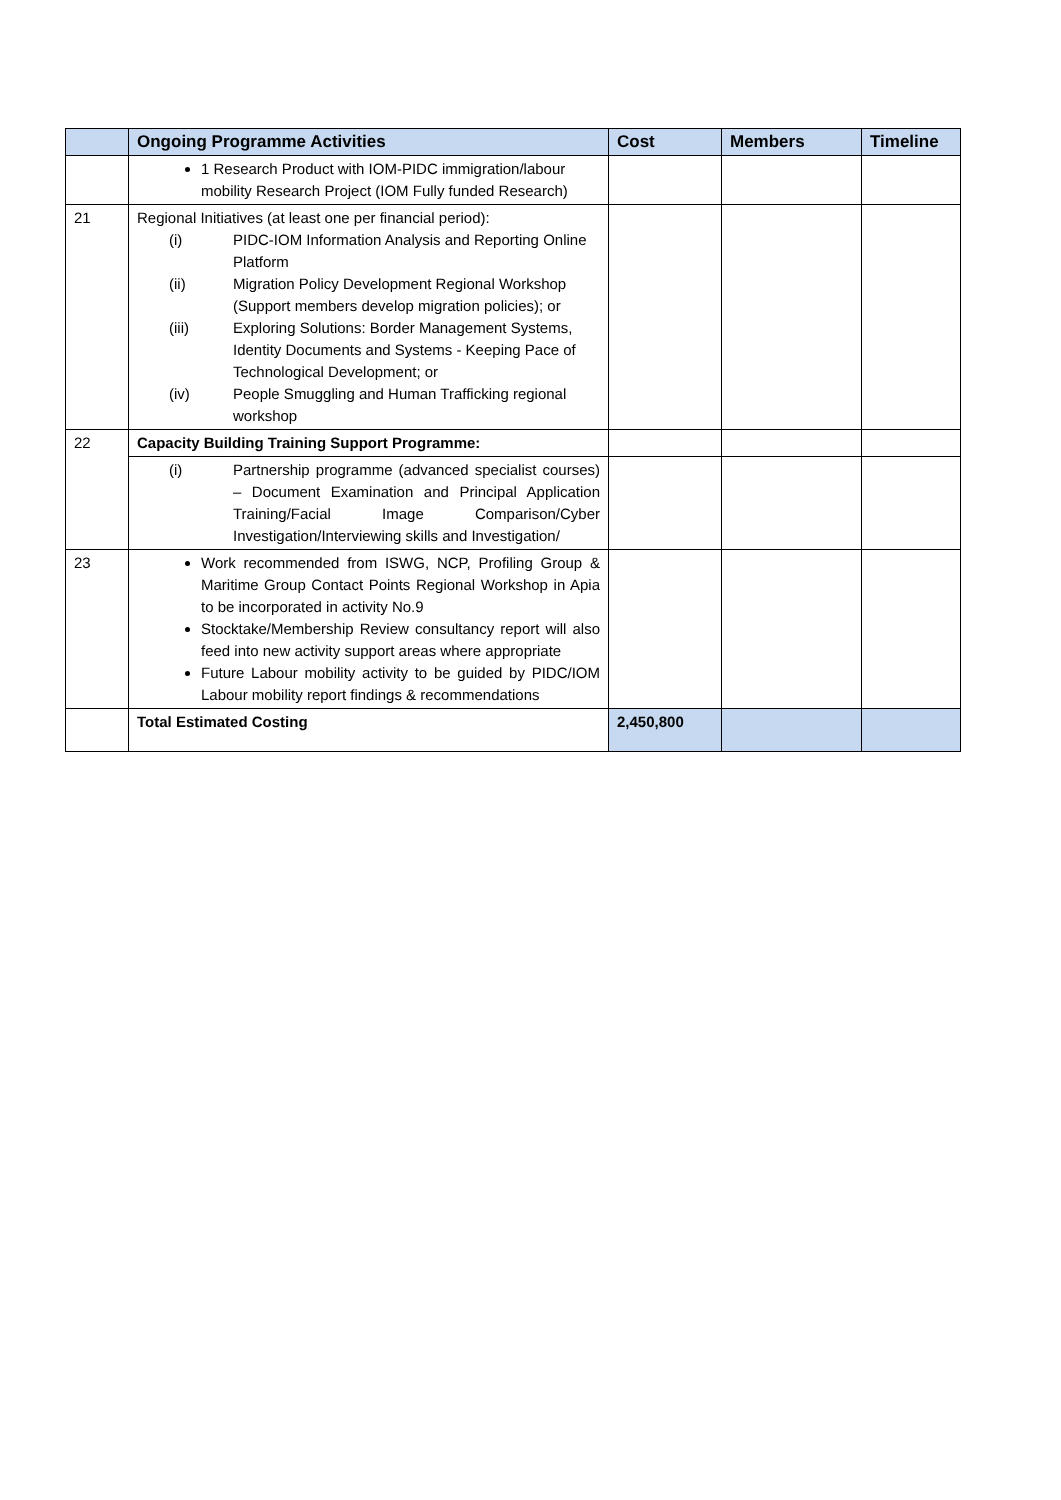| | Ongoing Programme Activities | Cost | Members | Timeline |
| --- | --- | --- | --- | --- |
| | 1 Research Product with IOM-PIDC immigration/labour mobility Research Project (IOM Fully funded Research) | | | |
| 21 | Regional Initiatives (at least one per financial period): (i) PIDC-IOM Information Analysis and Reporting Online Platform (ii) Migration Policy Development Regional Workshop (Support members develop migration policies); or (iii) Exploring Solutions: Border Management Systems, Identity Documents and Systems - Keeping Pace of Technological Development; or (iv) People Smuggling and Human Trafficking regional workshop | | | |
| 22 | Capacity Building Training Support Programme: | | | |
| | (i) Partnership programme (advanced specialist courses) – Document Examination and Principal Application Training/Facial Image Comparison/Cyber Investigation/Interviewing skills and Investigation/ | | | |
| 23 | Work recommended from ISWG, NCP, Profiling Group & Maritime Group Contact Points Regional Workshop in Apia to be incorporated in activity No.9 Stocktake/Membership Review consultancy report will also feed into new activity support areas where appropriate Future Labour mobility activity to be guided by PIDC/IOM Labour mobility report findings & recommendations | | | |
| | Total Estimated Costing | 2,450,800 | | |